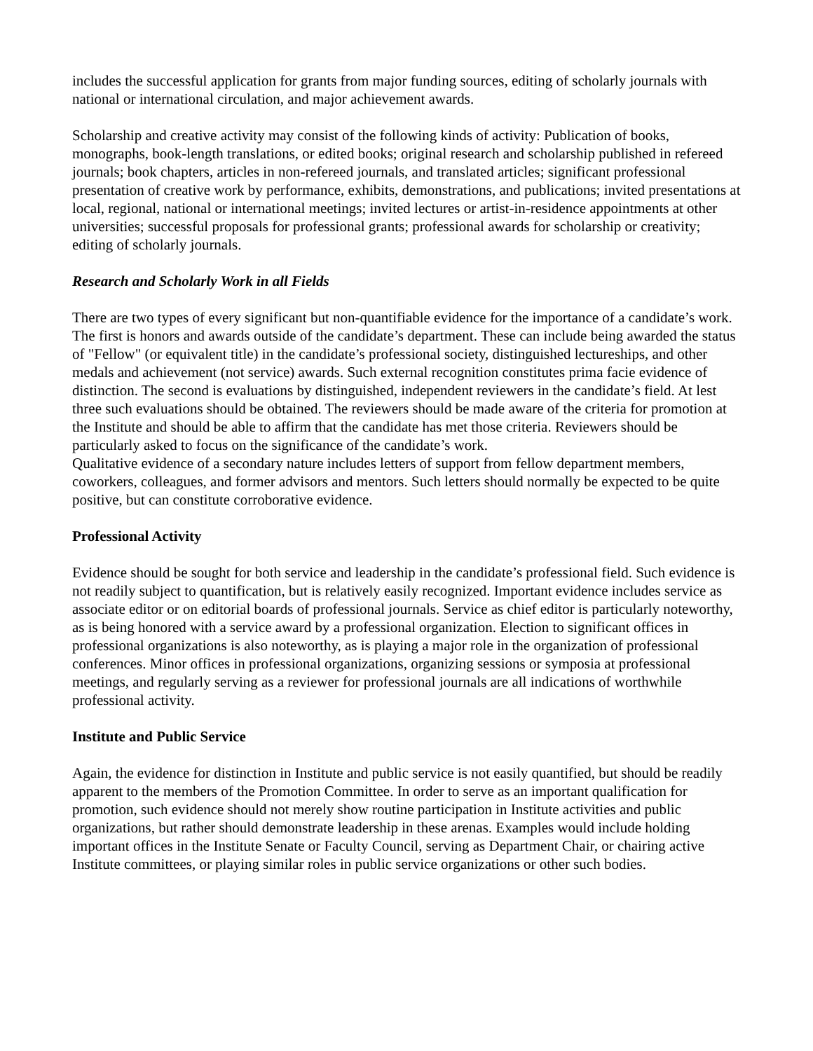includes the successful application for grants from major funding sources, editing of scholarly journals with national or international circulation, and major achievement awards.
Scholarship and creative activity may consist of the following kinds of activity: Publication of books, monographs, book-length translations, or edited books; original research and scholarship published in refereed journals; book chapters, articles in non-refereed journals, and translated articles; significant professional presentation of creative work by performance, exhibits, demonstrations, and publications; invited presentations at local, regional, national or international meetings; invited lectures or artist-in-residence appointments at other universities; successful proposals for professional grants; professional awards for scholarship or creativity; editing of scholarly journals.
Research and Scholarly Work in all Fields
There are two types of every significant but non-quantifiable evidence for the importance of a candidate’s work. The first is honors and awards outside of the candidate’s department. These can include being awarded the status of "Fellow" (or equivalent title) in the candidate’s professional society, distinguished lectureships, and other medals and achievement (not service) awards. Such external recognition constitutes prima facie evidence of distinction. The second is evaluations by distinguished, independent reviewers in the candidate’s field. At lest three such evaluations should be obtained. The reviewers should be made aware of the criteria for promotion at the Institute and should be able to affirm that the candidate has met those criteria. Reviewers should be particularly asked to focus on the significance of the candidate’s work.
Qualitative evidence of a secondary nature includes letters of support from fellow department members, coworkers, colleagues, and former advisors and mentors. Such letters should normally be expected to be quite positive, but can constitute corroborative evidence.
Professional Activity
Evidence should be sought for both service and leadership in the candidate’s professional field. Such evidence is not readily subject to quantification, but is relatively easily recognized. Important evidence includes service as associate editor or on editorial boards of professional journals. Service as chief editor is particularly noteworthy, as is being honored with a service award by a professional organization. Election to significant offices in professional organizations is also noteworthy, as is playing a major role in the organization of professional conferences. Minor offices in professional organizations, organizing sessions or symposia at professional meetings, and regularly serving as a reviewer for professional journals are all indications of worthwhile professional activity.
Institute and Public Service
Again, the evidence for distinction in Institute and public service is not easily quantified, but should be readily apparent to the members of the Promotion Committee. In order to serve as an important qualification for promotion, such evidence should not merely show routine participation in Institute activities and public organizations, but rather should demonstrate leadership in these arenas. Examples would include holding important offices in the Institute Senate or Faculty Council, serving as Department Chair, or chairing active Institute committees, or playing similar roles in public service organizations or other such bodies.